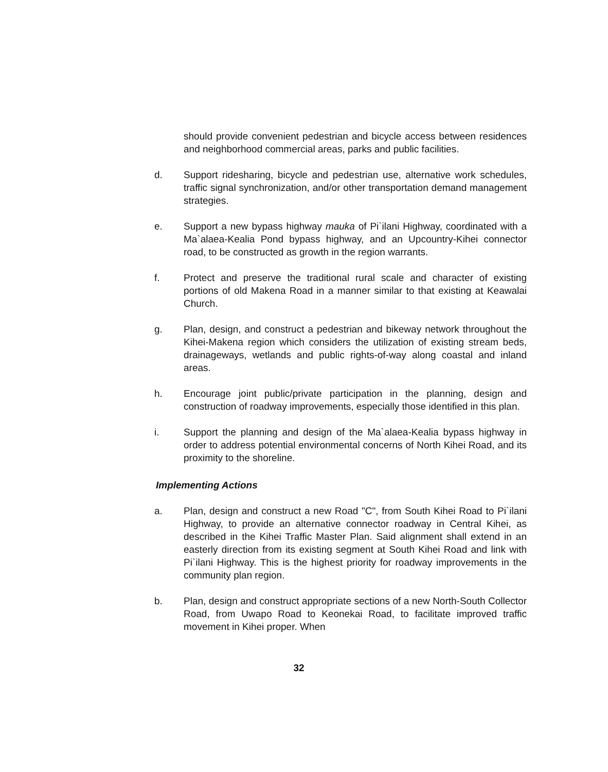should provide convenient pedestrian and bicycle access between residences and neighborhood commercial areas, parks and public facilities.
d. Support ridesharing, bicycle and pedestrian use, alternative work schedules, traffic signal synchronization, and/or other transportation demand management strategies.
e. Support a new bypass highway mauka of Pi`ilani Highway, coordinated with a Ma`alaea-Kealia Pond bypass highway, and an Upcountry-Kihei connector road, to be constructed as growth in the region warrants.
f. Protect and preserve the traditional rural scale and character of existing portions of old Makena Road in a manner similar to that existing at Keawalai Church.
g. Plan, design, and construct a pedestrian and bikeway network throughout the Kihei-Makena region which considers the utilization of existing stream beds, drainageways, wetlands and public rights-of-way along coastal and inland areas.
h. Encourage joint public/private participation in the planning, design and construction of roadway improvements, especially those identified in this plan.
i. Support the planning and design of the Ma`alaea-Kealia bypass highway in order to address potential environmental concerns of North Kihei Road, and its proximity to the shoreline.
Implementing Actions
a. Plan, design and construct a new Road "C", from South Kihei Road to Pi`ilani Highway, to provide an alternative connector roadway in Central Kihei, as described in the Kihei Traffic Master Plan. Said alignment shall extend in an easterly direction from its existing segment at South Kihei Road and link with Pi`ilani Highway. This is the highest priority for roadway improvements in the community plan region.
b. Plan, design and construct appropriate sections of a new North-South Collector Road, from Uwapo Road to Keonekai Road, to facilitate improved traffic movement in Kihei proper. When
32